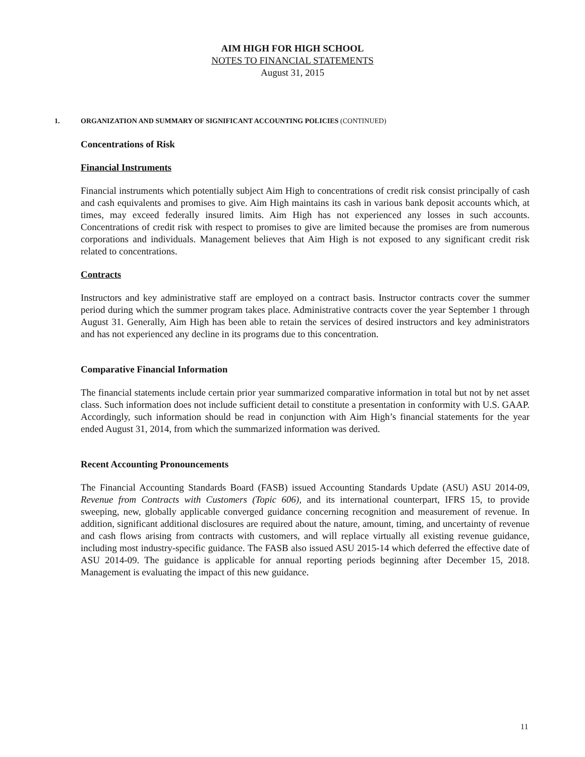AIM HIGH FOR HIGH SCHOOL
NOTES TO FINANCIAL STATEMENTS
August 31, 2015
1. ORGANIZATION AND SUMMARY OF SIGNIFICANT ACCOUNTING POLICIES (CONTINUED)
Concentrations of Risk
Financial Instruments
Financial instruments which potentially subject Aim High to concentrations of credit risk consist principally of cash and cash equivalents and promises to give. Aim High maintains its cash in various bank deposit accounts which, at times, may exceed federally insured limits. Aim High has not experienced any losses in such accounts. Concentrations of credit risk with respect to promises to give are limited because the promises are from numerous corporations and individuals. Management believes that Aim High is not exposed to any significant credit risk related to concentrations.
Contracts
Instructors and key administrative staff are employed on a contract basis. Instructor contracts cover the summer period during which the summer program takes place. Administrative contracts cover the year September 1 through August 31. Generally, Aim High has been able to retain the services of desired instructors and key administrators and has not experienced any decline in its programs due to this concentration.
Comparative Financial Information
The financial statements include certain prior year summarized comparative information in total but not by net asset class. Such information does not include sufficient detail to constitute a presentation in conformity with U.S. GAAP. Accordingly, such information should be read in conjunction with Aim High’s financial statements for the year ended August 31, 2014, from which the summarized information was derived.
Recent Accounting Pronouncements
The Financial Accounting Standards Board (FASB) issued Accounting Standards Update (ASU) ASU 2014-09, Revenue from Contracts with Customers (Topic 606), and its international counterpart, IFRS 15, to provide sweeping, new, globally applicable converged guidance concerning recognition and measurement of revenue. In addition, significant additional disclosures are required about the nature, amount, timing, and uncertainty of revenue and cash flows arising from contracts with customers, and will replace virtually all existing revenue guidance, including most industry-specific guidance. The FASB also issued ASU 2015-14 which deferred the effective date of ASU 2014-09. The guidance is applicable for annual reporting periods beginning after December 15, 2018. Management is evaluating the impact of this new guidance.
11